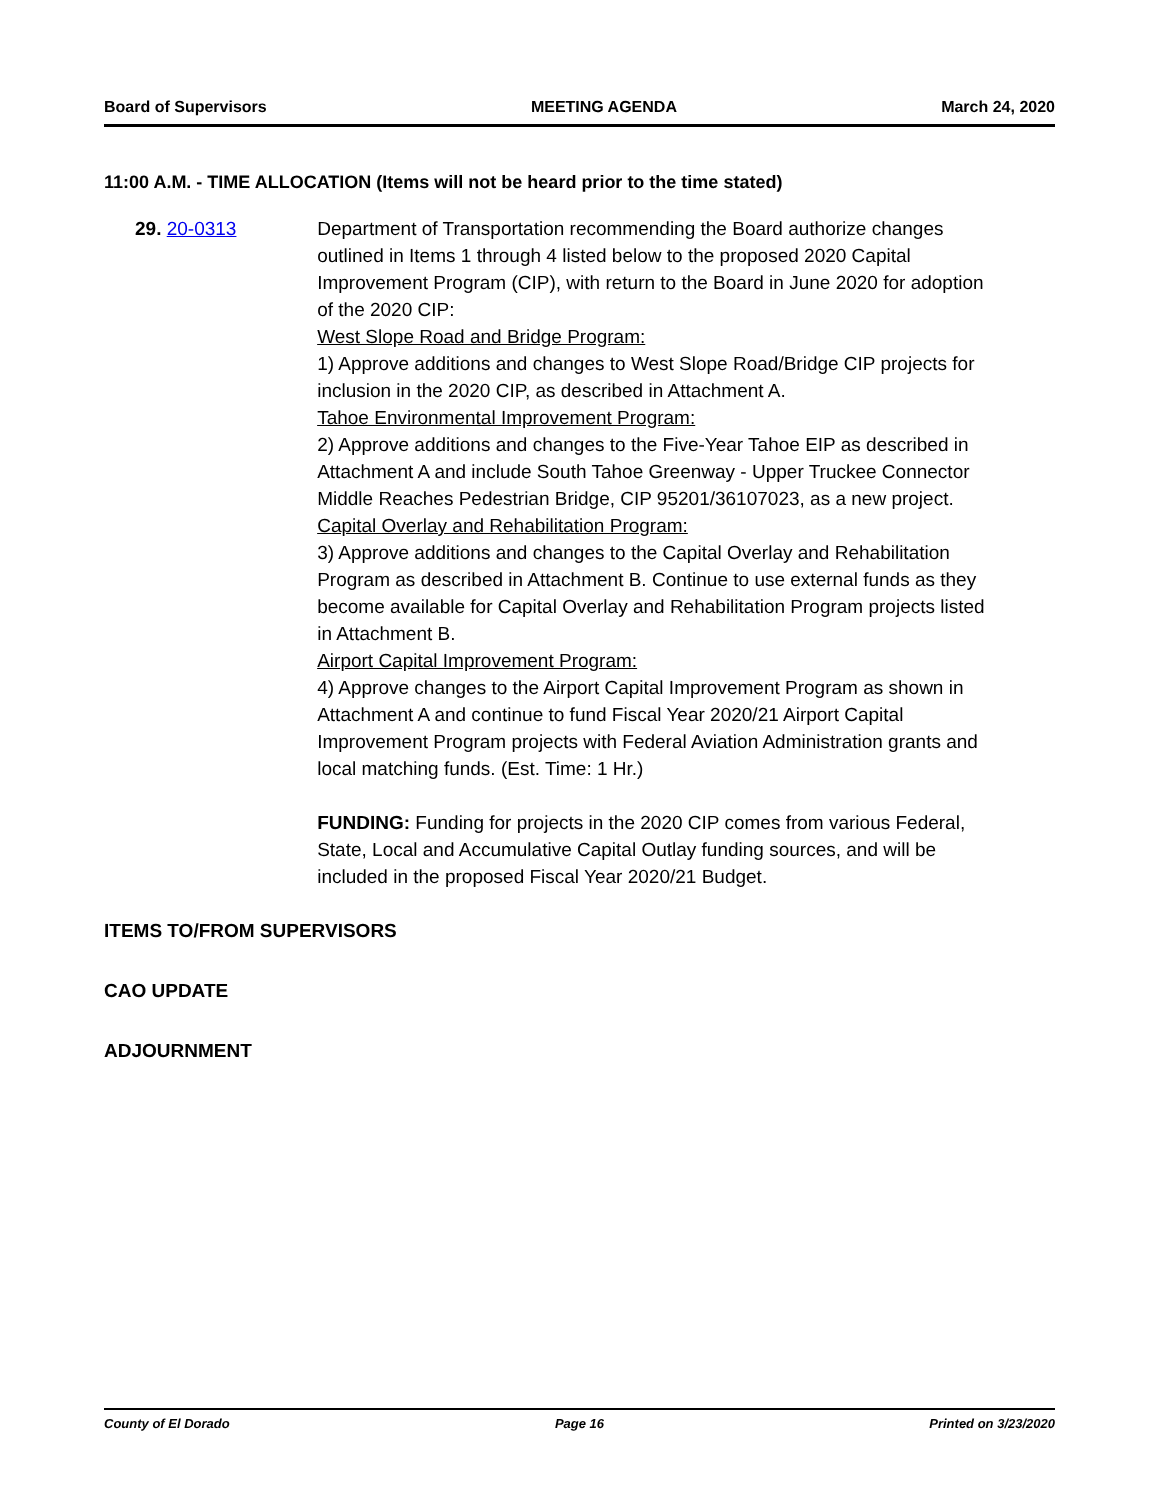Board of Supervisors MEETING AGENDA March 24, 2020
11:00 A.M. - TIME ALLOCATION (Items will not be heard prior to the time stated)
29. 20-0313 Department of Transportation recommending the Board authorize changes outlined in Items 1 through 4 listed below to the proposed 2020 Capital Improvement Program (CIP), with return to the Board in June 2020 for adoption of the 2020 CIP:
West Slope Road and Bridge Program:
1) Approve additions and changes to West Slope Road/Bridge CIP projects for inclusion in the 2020 CIP, as described in Attachment A.
Tahoe Environmental Improvement Program:
2) Approve additions and changes to the Five-Year Tahoe EIP as described in Attachment A and include South Tahoe Greenway - Upper Truckee Connector Middle Reaches Pedestrian Bridge, CIP 95201/36107023, as a new project.
Capital Overlay and Rehabilitation Program:
3) Approve additions and changes to the Capital Overlay and Rehabilitation Program as described in Attachment B. Continue to use external funds as they become available for Capital Overlay and Rehabilitation Program projects listed in Attachment B.
Airport Capital Improvement Program:
4) Approve changes to the Airport Capital Improvement Program as shown in Attachment A and continue to fund Fiscal Year 2020/21 Airport Capital Improvement Program projects with Federal Aviation Administration grants and local matching funds. (Est. Time: 1 Hr.)
FUNDING: Funding for projects in the 2020 CIP comes from various Federal, State, Local and Accumulative Capital Outlay funding sources, and will be included in the proposed Fiscal Year 2020/21 Budget.
ITEMS TO/FROM SUPERVISORS
CAO UPDATE
ADJOURNMENT
County of El Dorado Page 16 Printed on 3/23/2020